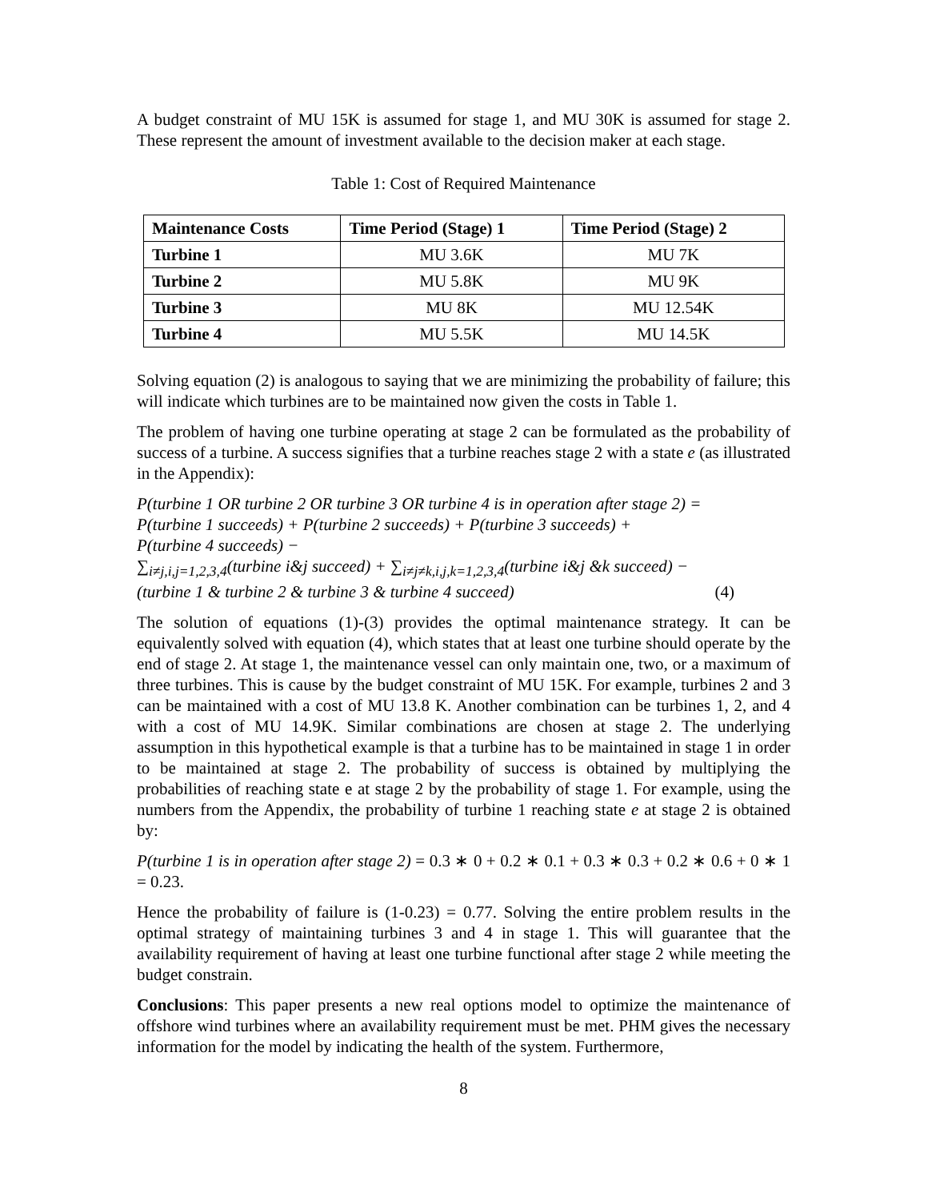A budget constraint of MU 15K is assumed for stage 1, and MU 30K is assumed for stage 2. These represent the amount of investment available to the decision maker at each stage.
Table 1: Cost of Required Maintenance
| Maintenance Costs | Time Period (Stage) 1 | Time Period (Stage) 2 |
| --- | --- | --- |
| Turbine 1 | MU 3.6K | MU 7K |
| Turbine 2 | MU 5.8K | MU 9K |
| Turbine 3 | MU 8K | MU 12.54K |
| Turbine 4 | MU 5.5K | MU 14.5K |
Solving equation (2) is analogous to saying that we are minimizing the probability of failure; this will indicate which turbines are to be maintained now given the costs in Table 1.
The problem of having one turbine operating at stage 2 can be formulated as the probability of success of a turbine. A success signifies that a turbine reaches stage 2 with a state e (as illustrated in the Appendix):
P(turbine 1 OR turbine 2 OR turbine 3 OR turbine 4 is in operation after stage 2) =
P(turbine 1 succeeds) + P(turbine 2 succeeds) + P(turbine 3 succeeds) +
P(turbine 4 succeeds) −
∑<sub>i≠j,i,j=1,2,3,4</sub>(turbine i&j succeed) + ∑<sub>i≠j≠k,i,j,k=1,2,3,4</sub>(turbine i&j &k succeed) −
(turbine 1 & turbine 2 & turbine 3 & turbine 4 succeed) (4)
The solution of equations (1)-(3) provides the optimal maintenance strategy. It can be equivalently solved with equation (4), which states that at least one turbine should operate by the end of stage 2. At stage 1, the maintenance vessel can only maintain one, two, or a maximum of three turbines. This is cause by the budget constraint of MU 15K. For example, turbines 2 and 3 can be maintained with a cost of MU 13.8 K. Another combination can be turbines 1, 2, and 4 with a cost of MU 14.9K. Similar combinations are chosen at stage 2. The underlying assumption in this hypothetical example is that a turbine has to be maintained in stage 1 in order to be maintained at stage 2. The probability of success is obtained by multiplying the probabilities of reaching state e at stage 2 by the probability of stage 1. For example, using the numbers from the Appendix, the probability of turbine 1 reaching state e at stage 2 is obtained by:
P(turbine 1 is in operation after stage 2) = 0.3 ∗ 0 + 0.2 ∗ 0.1 + 0.3 ∗ 0.3 + 0.2 ∗ 0.6 + 0 ∗ 1 = 0.23.
Hence the probability of failure is (1-0.23) = 0.77. Solving the entire problem results in the optimal strategy of maintaining turbines 3 and 4 in stage 1. This will guarantee that the availability requirement of having at least one turbine functional after stage 2 while meeting the budget constrain.
Conclusions: This paper presents a new real options model to optimize the maintenance of offshore wind turbines where an availability requirement must be met. PHM gives the necessary information for the model by indicating the health of the system. Furthermore,
8